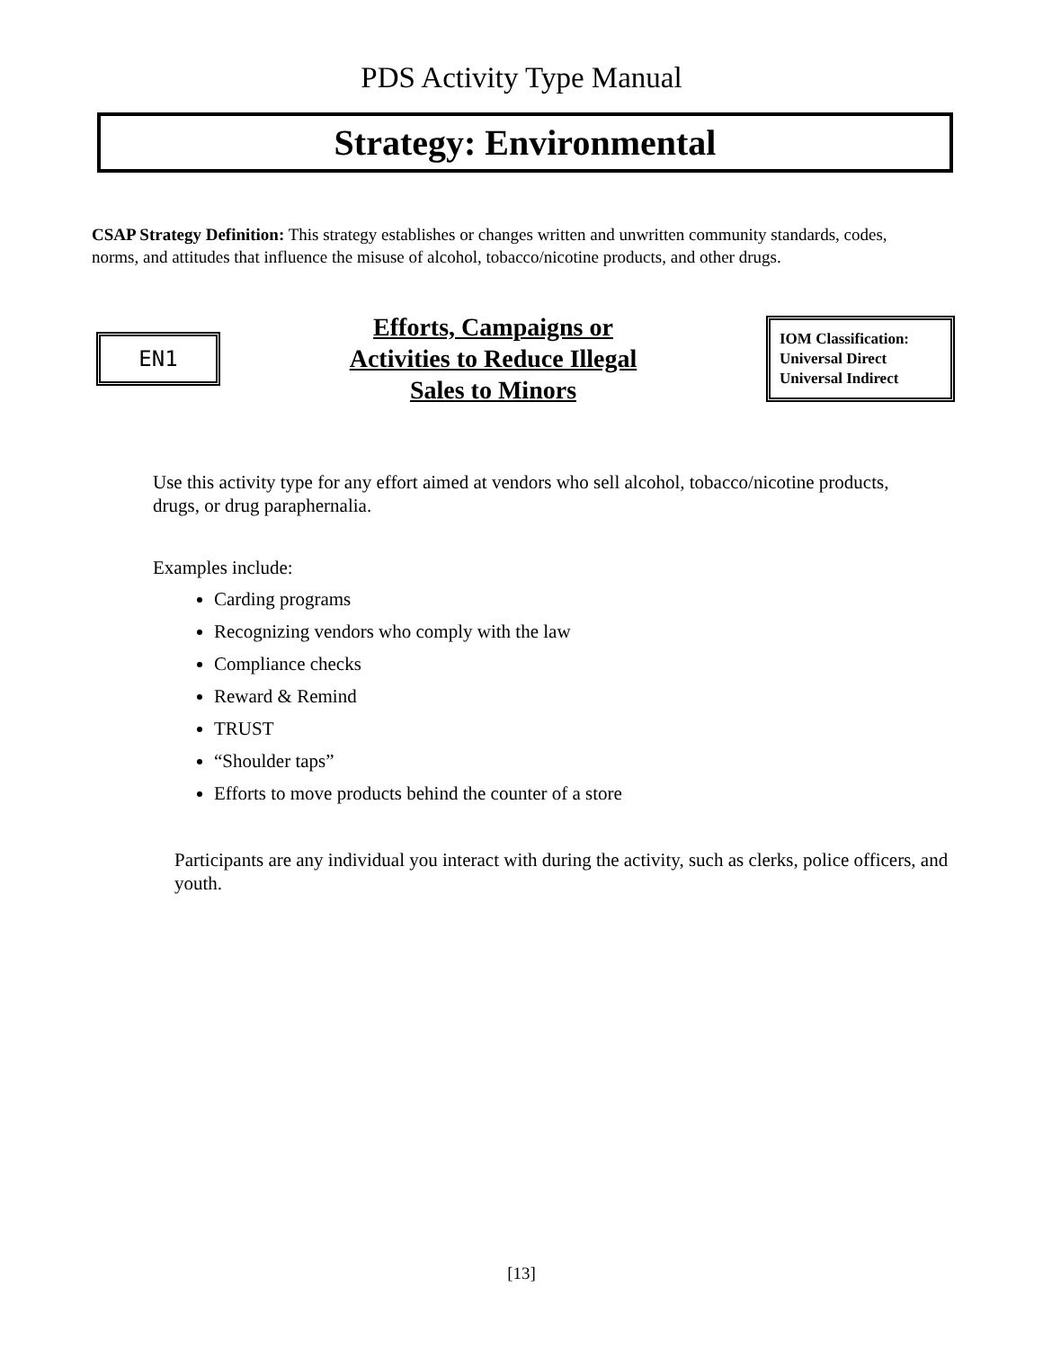PDS Activity Type Manual
Strategy: Environmental
CSAP Strategy Definition: This strategy establishes or changes written and unwritten community standards, codes, norms, and attitudes that influence the misuse of alcohol, tobacco/nicotine products, and other drugs.
EN1
Efforts, Campaigns or
Activities to Reduce Illegal
Sales to Minors
IOM Classification:
Universal Direct
Universal Indirect
Use this activity type for any effort aimed at vendors who sell alcohol, tobacco/nicotine products, drugs, or drug paraphernalia.
Examples include:
Carding programs
Recognizing vendors who comply with the law
Compliance checks
Reward & Remind
TRUST
“Shoulder taps”
Efforts to move products behind the counter of a store
Participants are any individual you interact with during the activity, such as clerks, police officers, and youth.
[13]